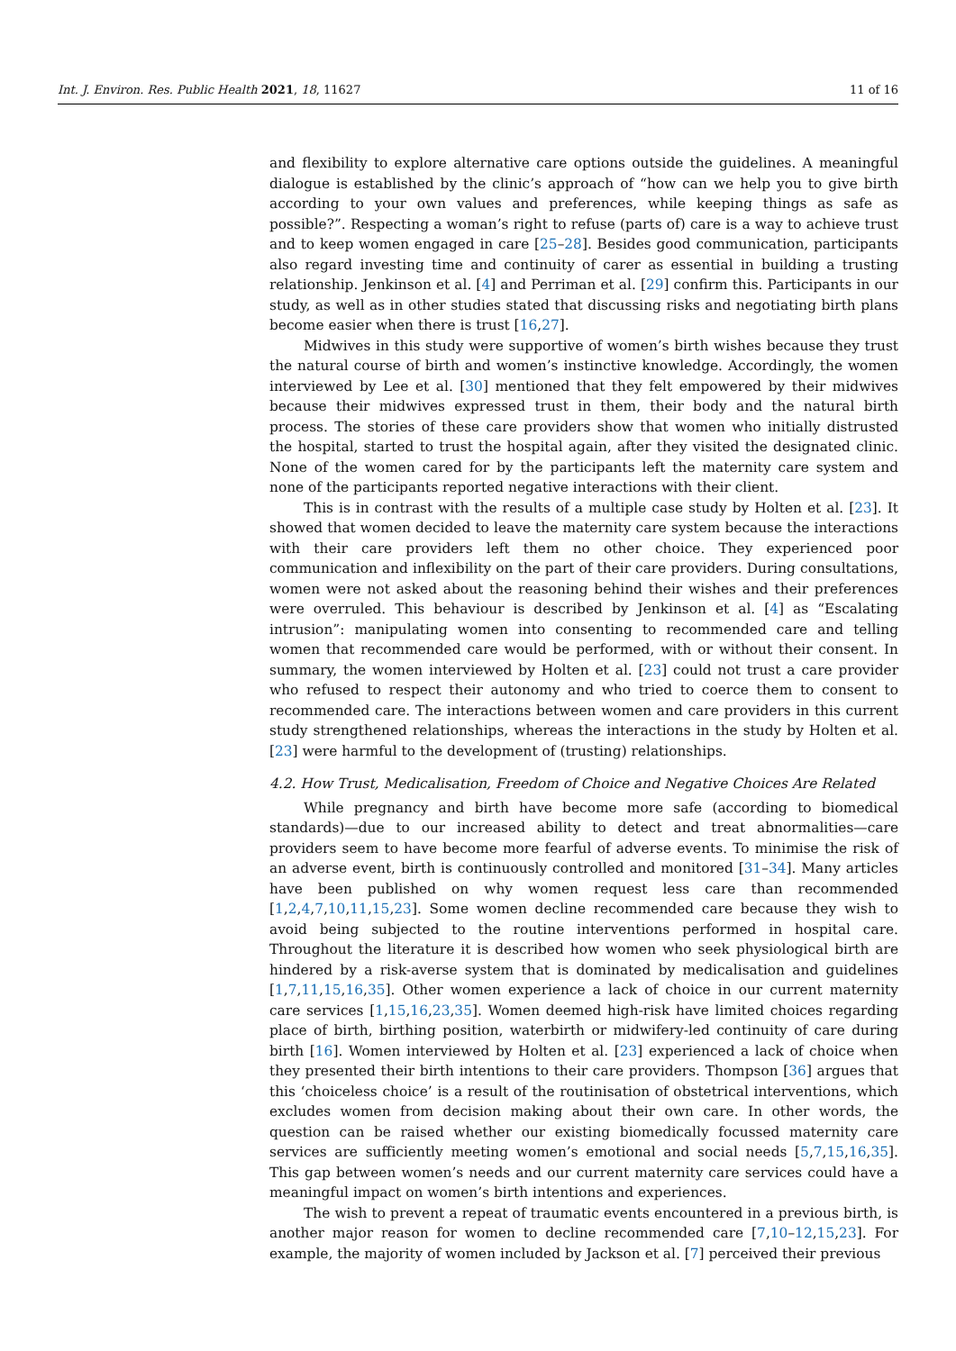Int. J. Environ. Res. Public Health 2021, 18, 11627 11 of 16
and flexibility to explore alternative care options outside the guidelines. A meaningful dialogue is established by the clinic’s approach of “how can we help you to give birth according to your own values and preferences, while keeping things as safe as possible?”. Respecting a woman’s right to refuse (parts of) care is a way to achieve trust and to keep women engaged in care [25–28]. Besides good communication, participants also regard investing time and continuity of carer as essential in building a trusting relationship. Jenkinson et al. [4] and Perriman et al. [29] confirm this. Participants in our study, as well as in other studies stated that discussing risks and negotiating birth plans become easier when there is trust [16,27].
Midwives in this study were supportive of women’s birth wishes because they trust the natural course of birth and women’s instinctive knowledge. Accordingly, the women interviewed by Lee et al. [30] mentioned that they felt empowered by their midwives because their midwives expressed trust in them, their body and the natural birth process. The stories of these care providers show that women who initially distrusted the hospital, started to trust the hospital again, after they visited the designated clinic. None of the women cared for by the participants left the maternity care system and none of the participants reported negative interactions with their client.
This is in contrast with the results of a multiple case study by Holten et al. [23]. It showed that women decided to leave the maternity care system because the interactions with their care providers left them no other choice. They experienced poor communication and inflexibility on the part of their care providers. During consultations, women were not asked about the reasoning behind their wishes and their preferences were overruled. This behaviour is described by Jenkinson et al. [4] as “Escalating intrusion”: manipulating women into consenting to recommended care and telling women that recommended care would be performed, with or without their consent. In summary, the women interviewed by Holten et al. [23] could not trust a care provider who refused to respect their autonomy and who tried to coerce them to consent to recommended care. The interactions between women and care providers in this current study strengthened relationships, whereas the interactions in the study by Holten et al. [23] were harmful to the development of (trusting) relationships.
4.2. How Trust, Medicalisation, Freedom of Choice and Negative Choices Are Related
While pregnancy and birth have become more safe (according to biomedical standards)—due to our increased ability to detect and treat abnormalities—care providers seem to have become more fearful of adverse events. To minimise the risk of an adverse event, birth is continuously controlled and monitored [31–34]. Many articles have been published on why women request less care than recommended [1,2,4,7,10,11,15,23]. Some women decline recommended care because they wish to avoid being subjected to the routine interventions performed in hospital care. Throughout the literature it is described how women who seek physiological birth are hindered by a risk-averse system that is dominated by medicalisation and guidelines [1,7,11,15,16,35]. Other women experience a lack of choice in our current maternity care services [1,15,16,23,35]. Women deemed high-risk have limited choices regarding place of birth, birthing position, waterbirth or midwifery-led continuity of care during birth [16]. Women interviewed by Holten et al. [23] experienced a lack of choice when they presented their birth intentions to their care providers. Thompson [36] argues that this ‘choiceless choice’ is a result of the routinisation of obstetrical interventions, which excludes women from decision making about their own care. In other words, the question can be raised whether our existing biomedically focussed maternity care services are sufficiently meeting women’s emotional and social needs [5,7,15,16,35]. This gap between women’s needs and our current maternity care services could have a meaningful impact on women’s birth intentions and experiences.
The wish to prevent a repeat of traumatic events encountered in a previous birth, is another major reason for women to decline recommended care [7,10–12,15,23]. For example, the majority of women included by Jackson et al. [7] perceived their previous